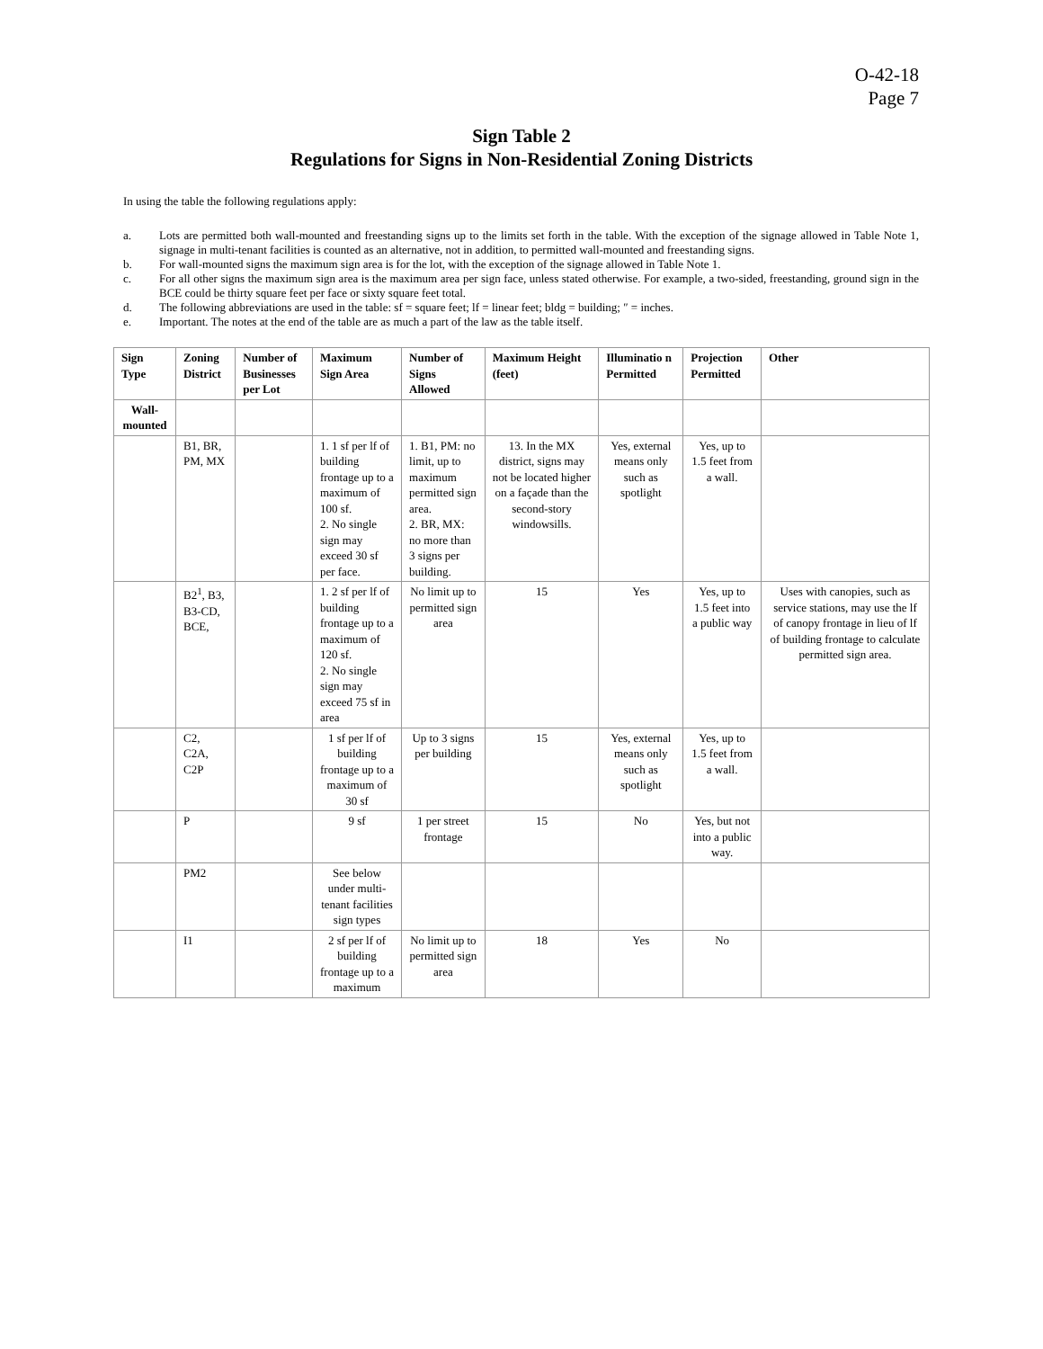O-42-18
Page 7
Sign Table 2
Regulations for Signs in Non-Residential Zoning Districts
In using the table the following regulations apply:
a. Lots are permitted both wall-mounted and freestanding signs up to the limits set forth in the table. With the exception of the signage allowed in Table Note 1, signage in multi-tenant facilities is counted as an alternative, not in addition, to permitted wall-mounted and freestanding signs.
b. For wall-mounted signs the maximum sign area is for the lot, with the exception of the signage allowed in Table Note 1.
c. For all other signs the maximum sign area is the maximum area per sign face, unless stated otherwise. For example, a two-sided, freestanding, ground sign in the BCE could be thirty square feet per face or sixty square feet total.
d. The following abbreviations are used in the table: sf = square feet; lf = linear feet; bldg = building; ″ = inches.
e. Important. The notes at the end of the table are as much a part of the law as the table itself.
| Sign Type | Zoning District | Number of Businesses per Lot | Maximum Sign Area | Number of Signs Allowed | Maximum Height (feet) | Illuminatio n Permitted | Projection Permitted | Other |
| --- | --- | --- | --- | --- | --- | --- | --- | --- |
| Wall-mounted | | | | | | | | |
| | B1, BR, PM, MX | | 1. 1 sf per lf of building frontage up to a maximum of 100 sf. 2. No single sign may exceed 30 sf per face. | 1. B1, PM: no limit, up to maximum permitted sign area. 2. BR, MX: no more than 3 signs per building. | 13. In the MX district, signs may not be located higher on a façade than the second-story windowsills. | Yes, external means only such as spotlight | Yes, up to 1.5 feet from a wall. | |
| | B2<sup>1</sup>, B3, B3-CD, BCE, | | 1. 2 sf per lf of building frontage up to a maximum of 120 sf. 2. No single sign may exceed 75 sf in area | No limit up to permitted sign area | 15 | Yes | Yes, up to 1.5 feet into a public way | Uses with canopies, such as service stations, may use the lf of canopy frontage in lieu of lf of building frontage to calculate permitted sign area. |
| | C2, C2A, C2P | | 1 sf per lf of building frontage up to a maximum of 30 sf | Up to 3 signs per building | 15 | Yes, external means only such as spotlight | Yes, up to 1.5 feet from a wall. | |
| | P | | 9 sf | 1 per street frontage | 15 | No | Yes, but not into a public way. | |
| | PM2 | | See below under multi-tenant facilities sign types | | | | | |
| | I1 | | 2 sf per lf of building frontage up to a maximum | No limit up to permitted sign area | 18 | Yes | No | |